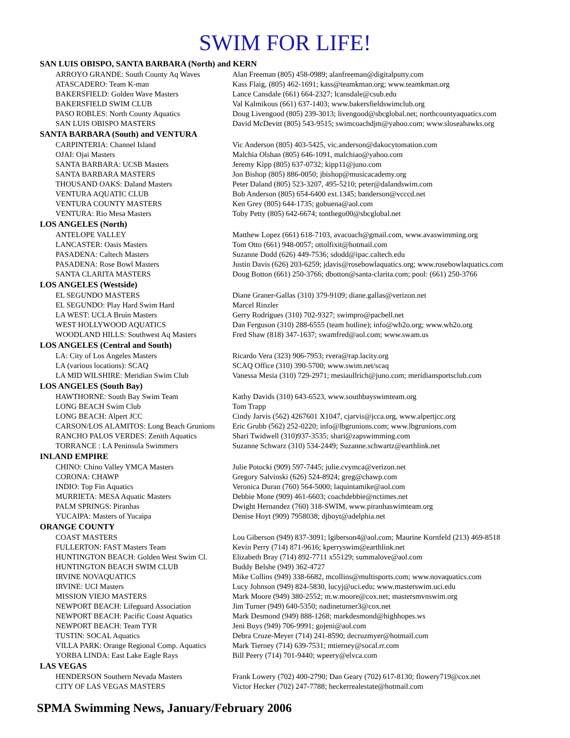SWIM FOR LIFE!
| SAN LUIS OBISPO, SANTA BARBARA (North) and KERN | |
| --- | --- |
| ARROYO GRANDE: South County Aq Waves | Alan Freeman (805) 458-0989; alanfreeman@digitalputty.com |
| ATASCADERO: Team K-man | Kass Flaig, (805) 462-1691; kass@teamkman.org; www.teamkman.org |
| BAKERSFIELD: Golden Wave Masters | Lance Cansdale (661) 664-2327; lcansdale@csub.edu |
| BAKERSFIELD SWIM CLUB | Val Kalmikous (661) 637-1403; www.bakersfieldswimclub.org |
| PASO ROBLES: North County Aquatics | Doug Livengood (805) 239-3013; livengood@sbcglobal.net; northcountyaquatics.com |
| SAN LUIS OBISPO MASTERS | David McDevitt (805) 543-9515; swimcoachdjm@yahoo.com; www.sloseahawks.org |
| SANTA BARBARA (South) and VENTURA | |
| CARPINTERIA: Channel Island | Vic Anderson (805) 403-5425, vic.anderson@dakocytomation.com |
| OJAI: Ojai Masters | Malchia Olshan (805) 646-1091, malchiao@yahoo.com |
| SANTA BARBARA: UCSB Masters | Jeremy Kipp (805) 637-0732; kipp11@juno.com |
| SANTA BARBARA MASTERS | Jon Bishop (805) 886-0050; jbishop@musicacademy.org |
| THOUSAND OAKS: Daland Masters | Peter Daland (805) 523-3207, 495-5210; peter@dalandswim.com |
| VENTURA AQUATIC CLUB | Bob Anderson (805) 654-6400 ext.1345; banderson@vcccd.net |
| VENTURA COUNTY MASTERS | Ken Grey (805) 644-1735; gobuena@aol.com |
| VENTURA: Rio Mesa Masters | Toby Petty (805) 642-6674; tonthego00@sbcglobal.net |
| LOS ANGELES (North) | |
| ANTELOPE VALLEY | Matthew Lopez (661) 618-7103, avacoach@gmail.com, www.avaswimming.org |
| LANCASTER: Oasis Masters | Tom Otto (661) 948-0057; ottolfixit@hotmail.com |
| PASADENA: Caltech Masters | Suzanne Dodd (626) 449-7536; sdodd@ipac.caltech.edu |
| PASADENA: Rose Bowl Masters | Justin Davis (626) 203-6259; jdavis@rosebowlaquatics.org; www.rosebowlaquatics.com |
| SANTA CLARITA MASTERS | Doug Botton (661) 250-3766; dbotton@santa-clarita.com; pool: (661) 250-3766 |
| LOS ANGELES (Westside) | |
| EL SEGUNDO MASTERS | Diane Graner-Gallas (310) 379-9109; diane.gallas@verizon.net |
| EL SEGUNDO: Play Hard Swim Hard | Marcel Rinzler |
| LA WEST: UCLA Bruin Masters | Gerry Rodrigues (310) 702-9327; swimpro@pacbell.net |
| WEST HOLLYWOOD AQUATICS | Dan Ferguson (310) 288-6555 (team hotline); info@wh2o.org; www.wh2o.org |
| WOODLAND HILLS: Southwest Aq Masters | Fred Shaw (818) 347-1637; swamfred@aol.com; www.swam.us |
| LOS ANGELES (Central and South) | |
| LA: City of Los Angeles Masters | Ricardo Vera (323) 906-7953; rvera@rap.lacity.org |
| LA (various locations): SCAQ | SCAQ Office (310) 390-5700; www.swim.net/scaq |
| LA MID WILSHIRE: Meridian Swim Club | Vanessa Mesia (310) 729-2971; mesiaullrich@juno.com; meridiansportsclub.com |
| LOS ANGELES (South Bay) | |
| HAWTHORNE: South Bay Swim Team | Kathy Davids (310) 643-6523, www.southbayswimteam.org |
| LONG BEACH Swim Club | Tom Trapp |
| LONG BEACH: Alpert JCC | Cindy Jarvis (562) 4267601 X1047, cjarvis@jcca.org, www.alpertjcc.org |
| CARSON/LOS ALAMITOS: Long Beach Grunions | Eric Grubb (562) 252-0220; info@lbgrunions.com; www.lbgrunions.com |
| RANCHO PALOS VERDES: Zenith Aquatics | Shari Twidwell (310)937-3535; shari@zapswimming.com |
| TORRANCE : LA Peninsula Swimmers | Suzanne Schwarz (310) 534-2449; Suzanne.schwartz@earthlink.net |
| INLAND EMPIRE | |
| CHINO: Chino Valley YMCA Masters | Julie Potocki (909) 597-7445; julie.cvymca@verizon.net |
| CORONA: CHAWP | Gregory Salvinski (626) 524-8924; greg@chawp.com |
| INDIO: Top Fin Aquatics | Veronica Duran (760) 564-5000; laquintamike@aol.com |
| MURRIETA: MESA Aquatic Masters | Debbie Mone (909) 461-6603; coachdebbie@nctimes.net |
| PALM SPRINGS: Piranhas | Dwight Hernandez (760) 318-SWIM, www.piranhaswimteam.org |
| YUCAIPA: Masters of Yucaipa | Denise Hoyt (909) 7958038; djhoyt@adelphia.net |
| ORANGE COUNTY | |
| COAST MASTERS | Lou Giberson (949) 837-3091; lgiberson4@aol.com; Maurine Kornfeld (213) 469-8518 |
| FULLERTON: FAST Masters Team | Kevin Perry (714) 871-9616; kperryswim@earthlink.net |
| HUNTINGTON BEACH: Golden West Swim Cl. | Elizabeth Bray (714) 892-7711 x55129; summalove@aol.com |
| HUNTINGTON BEACH SWIM CLUB | Buddy Belshe (949) 362-4727 |
| IRVINE NOVAQUATICS | Mike Collins (949) 338-6682, mcollins@multisports.com; www.novaquatics.com |
| IRVINE: UCI Masters | Lucy Johnson (949) 824-5830, lucyj@uci.edu; www.masterswim.uci.edu |
| MISSION VIEJO MASTERS | Mark Moore (949) 380-2552; m.w.moore@cox.net; mastersmvnswim.org |
| NEWPORT BEACH: Lifeguard Association | Jim Turner (949) 640-5350; nadineturner3@cox.net |
| NEWPORT BEACH: Pacific Coast Aquatics | Mark Desmond (949) 888-1268; markdesmond@highhopes.ws |
| NEWPORT BEACH: Team TYR | Jeni Buys (949) 706-9991; gojeni@aol.com |
| TUSTIN: SOCAL Aquatics | Debra Cruze-Meyer (714) 241-8590; decruzmyer@hotmail.com |
| VILLA PARK: Orange Regional Comp. Aquatics | Mark Tierney (714) 639-7531; mtierney@socal.rr.com |
| YORBA LINDA: East Lake Eagle Rays | Bill Peery (714) 701-9440; wpeery@elvca.com |
| LAS VEGAS | |
| HENDERSON Southern Nevada Masters | Frank Lowery (702) 400-2790; Dan Geary (702) 617-8130; flowery719@cox.net |
| CITY OF LAS VEGAS MASTERS | Victor Hecker (702) 247-7788; heckerrealestate@hotmail.com |
SPMA Swimming News, January/February 2006